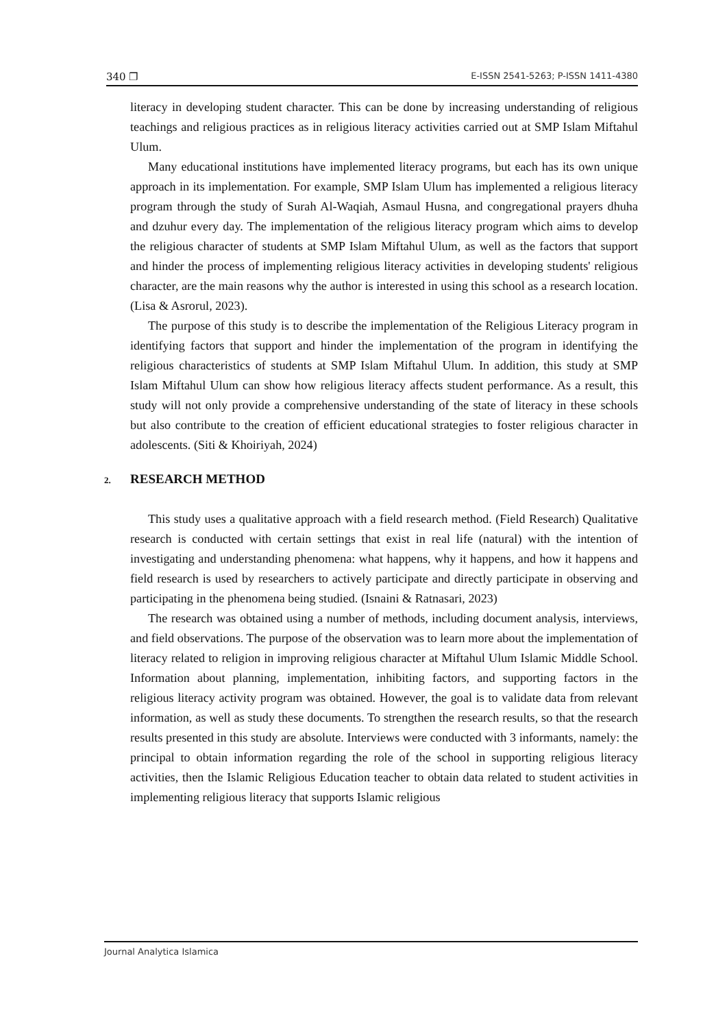340 ❐ E-ISSN 2541-5263; P-ISSN 1411-4380
literacy in developing student character. This can be done by increasing understanding of religious teachings and religious practices as in religious literacy activities carried out at SMP Islam Miftahul Ulum.
Many educational institutions have implemented literacy programs, but each has its own unique approach in its implementation. For example, SMP Islam Ulum has implemented a religious literacy program through the study of Surah Al-Waqiah, Asmaul Husna, and congregational prayers dhuha and dzuhur every day. The implementation of the religious literacy program which aims to develop the religious character of students at SMP Islam Miftahul Ulum, as well as the factors that support and hinder the process of implementing religious literacy activities in developing students' religious character, are the main reasons why the author is interested in using this school as a research location. (Lisa & Asrorul, 2023).
The purpose of this study is to describe the implementation of the Religious Literacy program in identifying factors that support and hinder the implementation of the program in identifying the religious characteristics of students at SMP Islam Miftahul Ulum. In addition, this study at SMP Islam Miftahul Ulum can show how religious literacy affects student performance. As a result, this study will not only provide a comprehensive understanding of the state of literacy in these schools but also contribute to the creation of efficient educational strategies to foster religious character in adolescents. (Siti & Khoiriyah, 2024)
2. RESEARCH METHOD
This study uses a qualitative approach with a field research method. (Field Research) Qualitative research is conducted with certain settings that exist in real life (natural) with the intention of investigating and understanding phenomena: what happens, why it happens, and how it happens and field research is used by researchers to actively participate and directly participate in observing and participating in the phenomena being studied. (Isnaini & Ratnasari, 2023)
The research was obtained using a number of methods, including document analysis, interviews, and field observations. The purpose of the observation was to learn more about the implementation of literacy related to religion in improving religious character at Miftahul Ulum Islamic Middle School. Information about planning, implementation, inhibiting factors, and supporting factors in the religious literacy activity program was obtained. However, the goal is to validate data from relevant information, as well as study these documents. To strengthen the research results, so that the research results presented in this study are absolute. Interviews were conducted with 3 informants, namely: the principal to obtain information regarding the role of the school in supporting religious literacy activities, then the Islamic Religious Education teacher to obtain data related to student activities in implementing religious literacy that supports Islamic religious
Journal Analytica Islamica